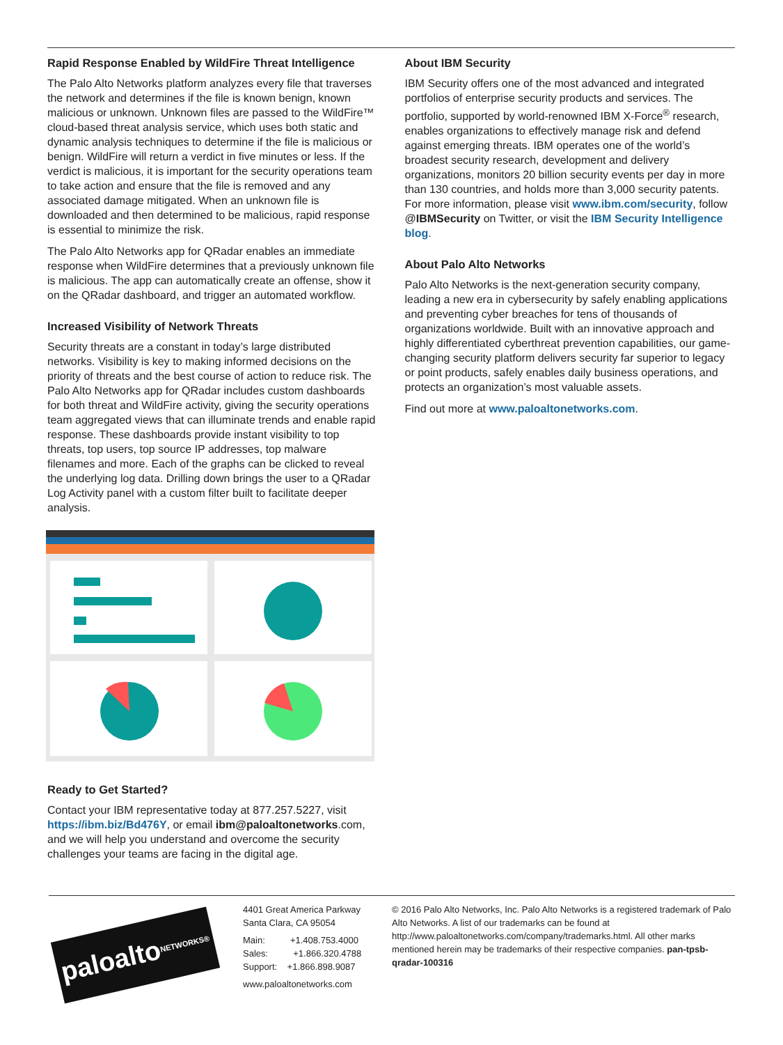Rapid Response Enabled by WildFire Threat Intelligence
The Palo Alto Networks platform analyzes every file that traverses the network and determines if the file is known benign, known malicious or unknown. Unknown files are passed to the WildFire™ cloud-based threat analysis service, which uses both static and dynamic analysis techniques to determine if the file is malicious or benign. WildFire will return a verdict in five minutes or less. If the verdict is malicious, it is important for the security operations team to take action and ensure that the file is removed and any associated damage mitigated. When an unknown file is downloaded and then determined to be malicious, rapid response is essential to minimize the risk.
The Palo Alto Networks app for QRadar enables an immediate response when WildFire determines that a previously unknown file is malicious. The app can automatically create an offense, show it on the QRadar dashboard, and trigger an automated workflow.
Increased Visibility of Network Threats
Security threats are a constant in today’s large distributed networks. Visibility is key to making informed decisions on the priority of threats and the best course of action to reduce risk. The Palo Alto Networks app for QRadar includes custom dashboards for both threat and WildFire activity, giving the security operations team aggregated views that can illuminate trends and enable rapid response. These dashboards provide instant visibility to top threats, top users, top source IP addresses, top malware filenames and more. Each of the graphs can be clicked to reveal the underlying log data. Drilling down brings the user to a QRadar Log Activity panel with a custom filter built to facilitate deeper analysis.
Ready to Get Started?
Contact your IBM representative today at 877.257.5227, visit https://ibm.biz/Bd476Y, or email ibm@paloaltonetworks.com, and we will help you understand and overcome the security challenges your teams are facing in the digital age.
About IBM Security
IBM Security offers one of the most advanced and integrated portfolios of enterprise security products and services. The portfolio, supported by world-renowned IBM X-Force<sup>®</sup> research, enables organizations to effectively manage risk and defend against emerging threats. IBM operates one of the world’s broadest security research, development and delivery organizations, monitors 20 billion security events per day in more than 130 countries, and holds more than 3,000 security patents. For more information, please visit www.ibm.com/security, follow @IBMSecurity on Twitter, or visit the IBM Security Intelligence blog.
About Palo Alto Networks
Palo Alto Networks is the next-generation security company, leading a new era in cybersecurity by safely enabling applications and preventing cyber breaches for tens of thousands of organizations worldwide. Built with an innovative approach and highly differentiated cyberthreat prevention capabilities, our game-changing security platform delivers security far superior to legacy or point products, safely enables daily business operations, and protects an organization’s most valuable assets.
Find out more at www.paloaltonetworks.com.
paloalto NETWORKS®
4401 Great America Parkway
Santa Clara, CA 95054
Main: +1.408.753.4000
Sales: +1.866.320.4788
Support: +1.866.898.9087
www.paloaltonetworks.com
© 2016 Palo Alto Networks, Inc. Palo Alto Networks is a registered trademark of Palo Alto Networks. A list of our trademarks can be found at http://www.paloaltonetworks.com/company/trademarks.html. All other marks mentioned herein may be trademarks of their respective companies. pan-tpsb-qradar-100316